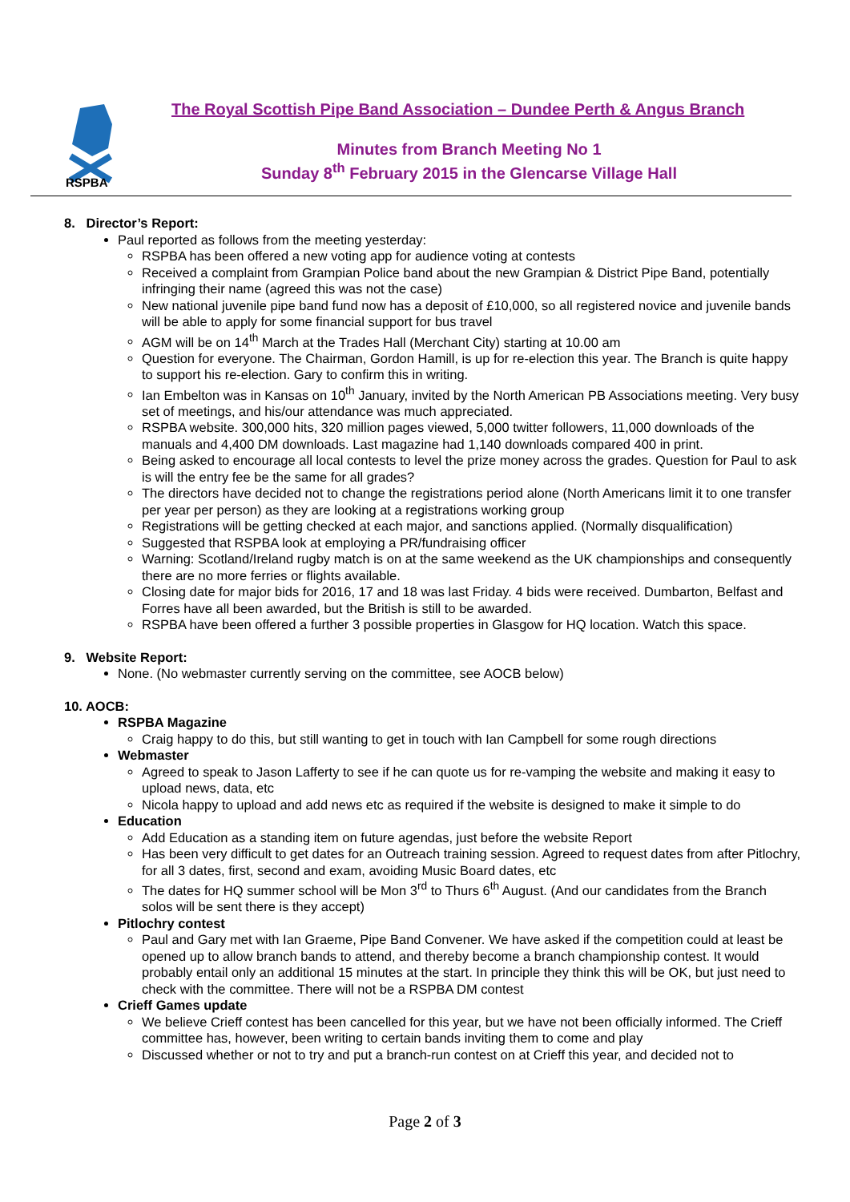RSPBA
The Royal Scottish Pipe Band Association – Dundee Perth & Angus Branch
Minutes from Branch Meeting No 1
Sunday 8<sup>th</sup> February 2015 in the Glencarse Village Hall
8. Director’s Report:
Paul reported as follows from the meeting yesterday:
RSPBA has been offered a new voting app for audience voting at contests
Received a complaint from Grampian Police band about the new Grampian & District Pipe Band, potentially infringing their name (agreed this was not the case)
New national juvenile pipe band fund now has a deposit of £10,000, so all registered novice and juvenile bands will be able to apply for some financial support for bus travel
AGM will be on 14<sup>th</sup> March at the Trades Hall (Merchant City) starting at 10.00 am
Question for everyone. The Chairman, Gordon Hamill, is up for re-election this year. The Branch is quite happy to support his re-election. Gary to confirm this in writing.
Ian Embelton was in Kansas on 10<sup>th</sup> January, invited by the North American PB Associations meeting. Very busy set of meetings, and his/our attendance was much appreciated.
RSPBA website. 300,000 hits, 320 million pages viewed, 5,000 twitter followers, 11,000 downloads of the manuals and 4,400 DM downloads. Last magazine had 1,140 downloads compared 400 in print.
Being asked to encourage all local contests to level the prize money across the grades. Question for Paul to ask is will the entry fee be the same for all grades?
The directors have decided not to change the registrations period alone (North Americans limit it to one transfer per year per person) as they are looking at a registrations working group
Registrations will be getting checked at each major, and sanctions applied. (Normally disqualification)
Suggested that RSPBA look at employing a PR/fundraising officer
Warning: Scotland/Ireland rugby match is on at the same weekend as the UK championships and consequently there are no more ferries or flights available.
Closing date for major bids for 2016, 17 and 18 was last Friday. 4 bids were received. Dumbarton, Belfast and Forres have all been awarded, but the British is still to be awarded.
RSPBA have been offered a further 3 possible properties in Glasgow for HQ location. Watch this space.
9. Website Report:
None. (No webmaster currently serving on the committee, see AOCB below)
10. AOCB:
RSPBA Magazine
Craig happy to do this, but still wanting to get in touch with Ian Campbell for some rough directions
Webmaster
Agreed to speak to Jason Lafferty to see if he can quote us for re-vamping the website and making it easy to upload news, data, etc
Nicola happy to upload and add news etc as required if the website is designed to make it simple to do
Education
Add Education as a standing item on future agendas, just before the website Report
Has been very difficult to get dates for an Outreach training session. Agreed to request dates from after Pitlochry, for all 3 dates, first, second and exam, avoiding Music Board dates, etc
The dates for HQ summer school will be Mon 3<sup>rd</sup> to Thurs 6<sup>th</sup> August. (And our candidates from the Branch solos will be sent there is they accept)
Pitlochry contest
Paul and Gary met with Ian Graeme, Pipe Band Convener. We have asked if the competition could at least be opened up to allow branch bands to attend, and thereby become a branch championship contest. It would probably entail only an additional 15 minutes at the start. In principle they think this will be OK, but just need to check with the committee. There will not be a RSPBA DM contest
Crieff Games update
We believe Crieff contest has been cancelled for this year, but we have not been officially informed. The Crieff committee has, however, been writing to certain bands inviting them to come and play
Discussed whether or not to try and put a branch-run contest on at Crieff this year, and decided not to
Page 2 of 3